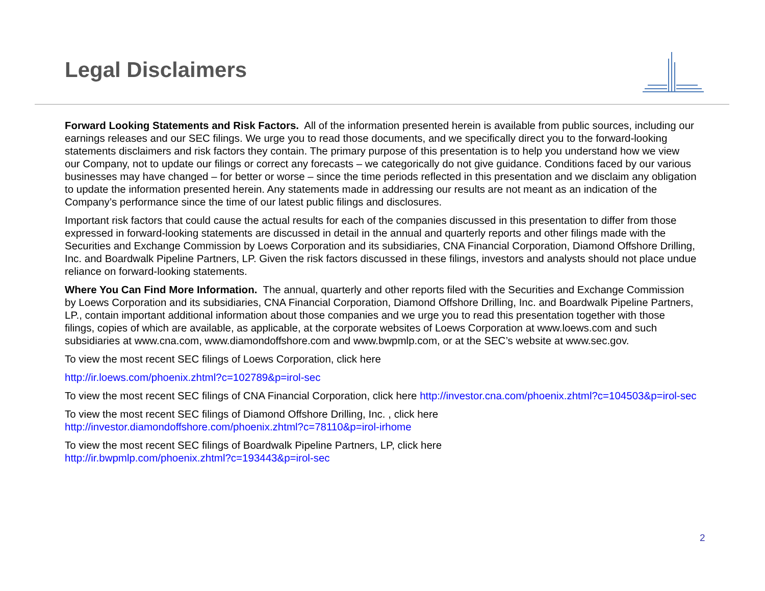Legal Disclaimers
Forward Looking Statements and Risk Factors. All of the information presented herein is available from public sources, including our earnings releases and our SEC filings. We urge you to read those documents, and we specifically direct you to the forward-looking statements disclaimers and risk factors they contain. The primary purpose of this presentation is to help you understand how we view our Company, not to update our filings or correct any forecasts – we categorically do not give guidance. Conditions faced by our various businesses may have changed – for better or worse – since the time periods reflected in this presentation and we disclaim any obligation to update the information presented herein. Any statements made in addressing our results are not meant as an indication of the Company’s performance since the time of our latest public filings and disclosures.
Important risk factors that could cause the actual results for each of the companies discussed in this presentation to differ from those expressed in forward-looking statements are discussed in detail in the annual and quarterly reports and other filings made with the Securities and Exchange Commission by Loews Corporation and its subsidiaries, CNA Financial Corporation, Diamond Offshore Drilling, Inc. and Boardwalk Pipeline Partners, LP. Given the risk factors discussed in these filings, investors and analysts should not place undue reliance on forward-looking statements.
Where You Can Find More Information. The annual, quarterly and other reports filed with the Securities and Exchange Commission by Loews Corporation and its subsidiaries, CNA Financial Corporation, Diamond Offshore Drilling, Inc. and Boardwalk Pipeline Partners, LP., contain important additional information about those companies and we urge you to read this presentation together with those filings, copies of which are available, as applicable, at the corporate websites of Loews Corporation at www.loews.com and such subsidiaries at www.cna.com, www.diamondoffshore.com and www.bwpmlp.com, or at the SEC’s website at www.sec.gov.
To view the most recent SEC filings of Loews Corporation, click here
http://ir.loews.com/phoenix.zhtml?c=102789&p=irol-sec
To view the most recent SEC filings of CNA Financial Corporation, click here http://investor.cna.com/phoenix.zhtml?c=104503&p=irol-sec
To view the most recent SEC filings of Diamond Offshore Drilling, Inc. , click here
http://investor.diamondoffshore.com/phoenix.zhtml?c=78110&p=irol-irhome
To view the most recent SEC filings of Boardwalk Pipeline Partners, LP, click here
http://ir.bwpmlp.com/phoenix.zhtml?c=193443&p=irol-sec
2